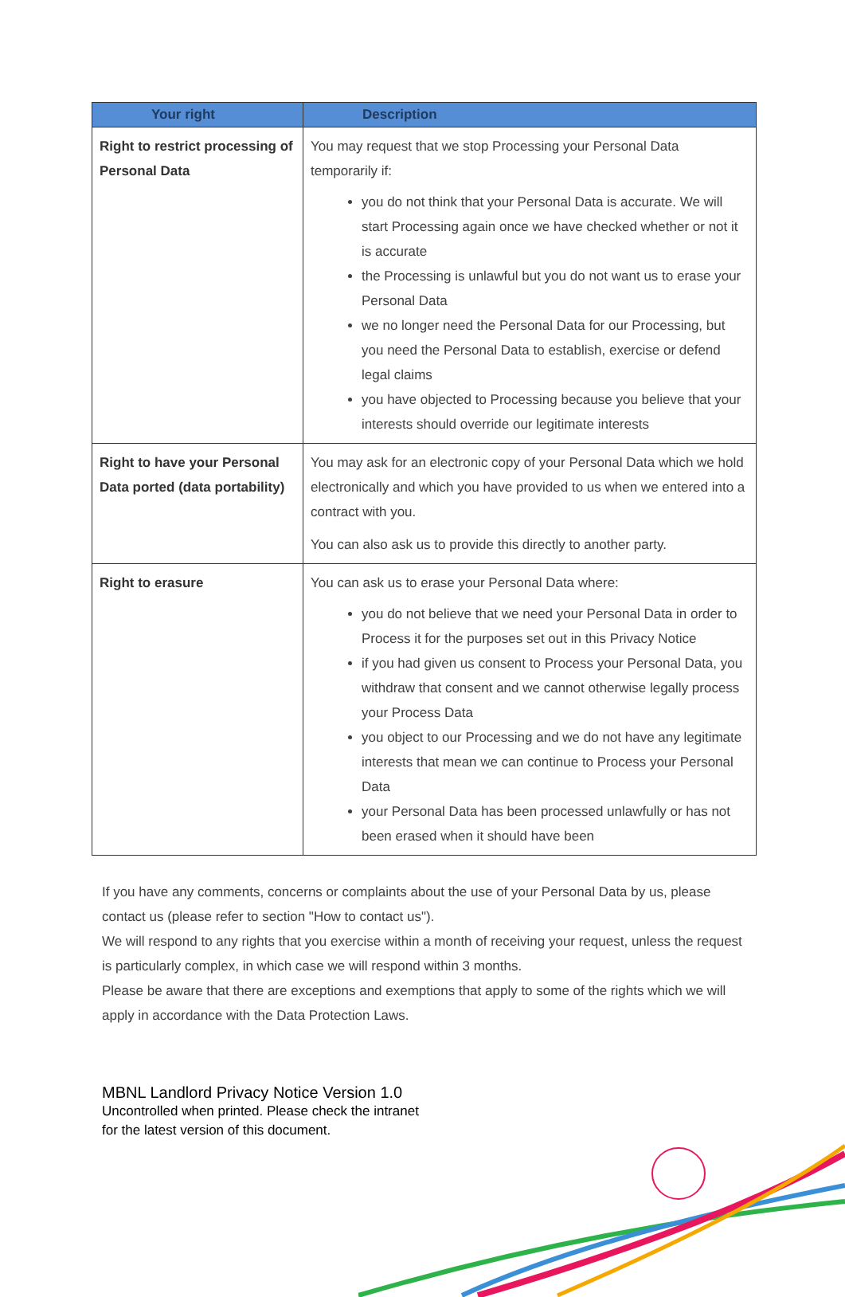| Your right | Description |
| --- | --- |
| Right to restrict processing of Personal Data | You may request that we stop Processing your Personal Data temporarily if: you do not think that your Personal Data is accurate. We will start Processing again once we have checked whether or not it is accurate the Processing is unlawful but you do not want us to erase your Personal Data we no longer need the Personal Data for our Processing, but you need the Personal Data to establish, exercise or defend legal claims you have objected to Processing because you believe that your interests should override our legitimate interests |
| Right to have your Personal Data ported (data portability) | You may ask for an electronic copy of your Personal Data which we hold electronically and which you have provided to us when we entered into a contract with you. You can also ask us to provide this directly to another party. |
| Right to erasure | You can ask us to erase your Personal Data where: you do not believe that we need your Personal Data in order to Process it for the purposes set out in this Privacy Notice if you had given us consent to Process your Personal Data, you withdraw that consent and we cannot otherwise legally process your Process Data you object to our Processing and we do not have any legitimate interests that mean we can continue to Process your Personal Data your Personal Data has been processed unlawfully or has not been erased when it should have been |
If you have any comments, concerns or complaints about the use of your Personal Data by us, please contact us (please refer to section "How to contact us").
We will respond to any rights that you exercise within a month of receiving your request, unless the request is particularly complex, in which case we will respond within 3 months.
Please be aware that there are exceptions and exemptions that apply to some of the rights which we will apply in accordance with the Data Protection Laws.
MBNL Landlord Privacy Notice Version 1.0
Uncontrolled when printed. Please check the intranet
for the latest version of this document.